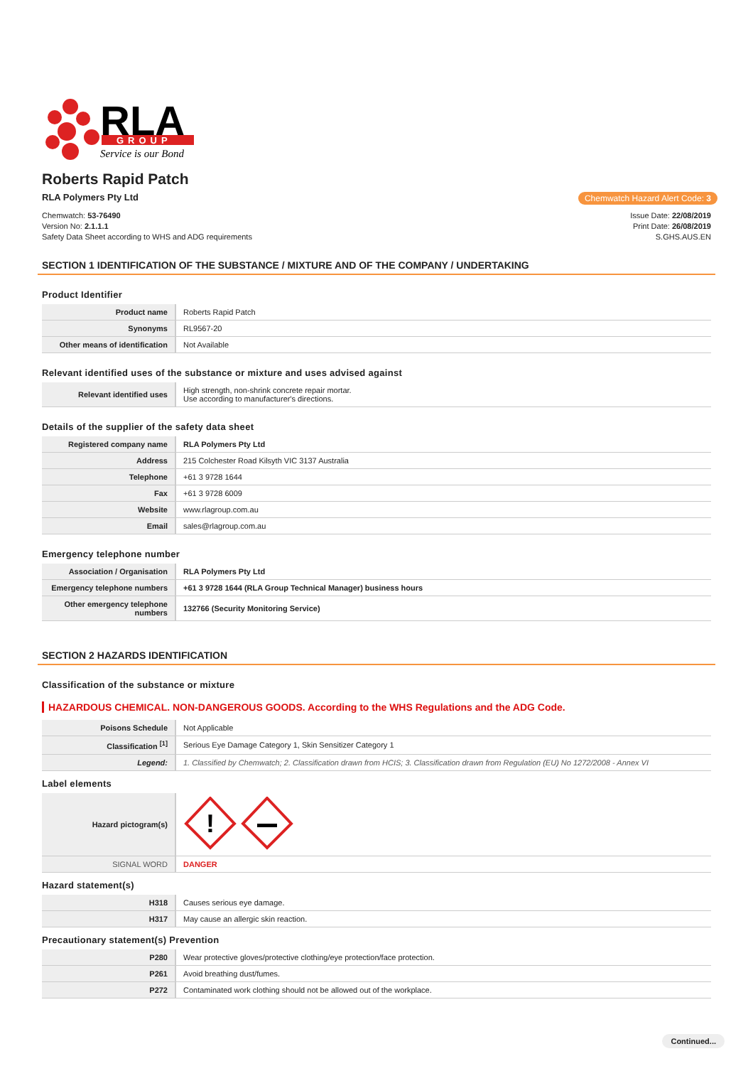RLA
GROUP
Service is our Bond
Roberts Rapid Patch
RLA Polymers Pty Ltd Chemwatch Hazard Alert Code: 3
Chemwatch: 53-76490
Version No: 2.1.1.1
Safety Data Sheet according to WHS and ADG requirements
Issue Date: 22/08/2019
Print Date: 26/08/2019
S.GHS.AUS.EN
SECTION 1 IDENTIFICATION OF THE SUBSTANCE / MIXTURE AND OF THE COMPANY / UNDERTAKING
Product Identifier
| Product name | Roberts Rapid Patch |
| Synonyms | RL9567-20 |
| Other means of identification | Not Available |
Relevant identified uses of the substance or mixture and uses advised against
| Relevant identified uses | High strength, non-shrink concrete repair mortar. Use according to manufacturer's directions. |
Details of the supplier of the safety data sheet
| Registered company name | RLA Polymers Pty Ltd |
| Address | 215 Colchester Road Kilsyth VIC 3137 Australia |
| Telephone | +61 3 9728 1644 |
| Fax | +61 3 9728 6009 |
| Website | www.rlagroup.com.au |
| Email | sales@rlagroup.com.au |
Emergency telephone number
| Association / Organisation | RLA Polymers Pty Ltd |
| Emergency telephone numbers | +61 3 9728 1644 (RLA Group Technical Manager) business hours |
| Other emergency telephone numbers | 132766 (Security Monitoring Service) |
SECTION 2 HAZARDS IDENTIFICATION
Classification of the substance or mixture
HAZARDOUS CHEMICAL. NON-DANGEROUS GOODS. According to the WHS Regulations and the ADG Code.
| Poisons Schedule | Not Applicable |
| Classification <sup>[1]</sup> | Serious Eye Damage Category 1, Skin Sensitizer Category 1 |
| Legend: | 1. Classified by Chemwatch; 2. Classification drawn from HCIS; 3. Classification drawn from Regulation (EU) No 1272/2008 - Annex VI |
Label elements
| Hazard pictogram(s) | ! |
| SIGNAL WORD | DANGER |
Hazard statement(s)
| H318 | Causes serious eye damage. |
| H317 | May cause an allergic skin reaction. |
Precautionary statement(s) Prevention
| P280 | Wear protective gloves/protective clothing/eye protection/face protection. |
| P261 | Avoid breathing dust/fumes. |
| P272 | Contaminated work clothing should not be allowed out of the workplace. |
Continued...